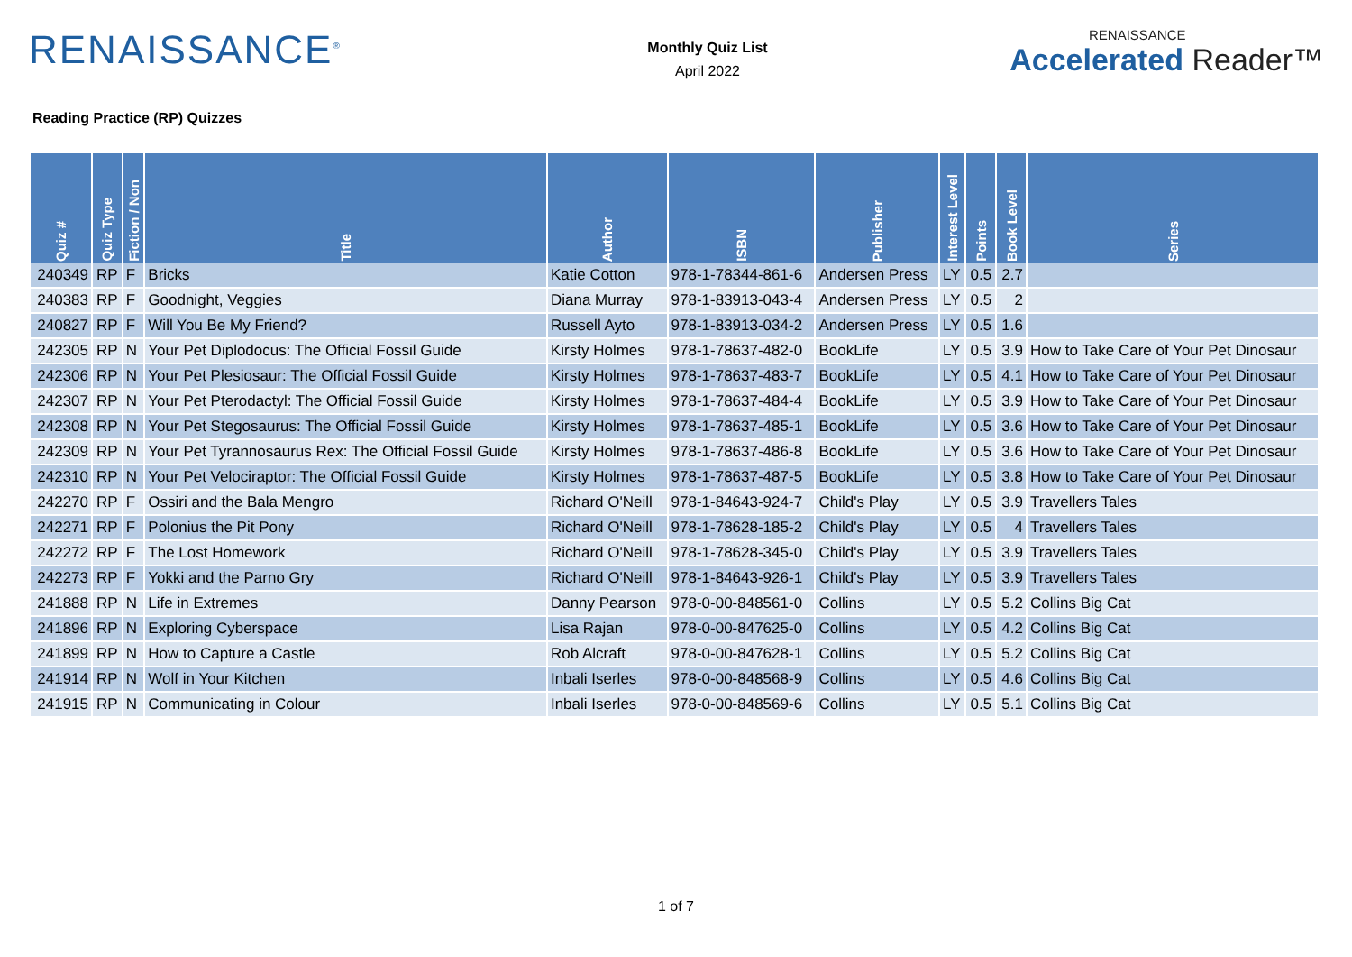RENAISSANCE<sup>®</sup>
Monthly Quiz List
April 2022
RENAISSANCE
Accelerated Reader™
Reading Practice (RP) Quizzes
| Quiz # | Quiz Type | Fiction / Non | Title | Author | ISBN | Publisher | Interest Level | Points | Book Level | Series |
| --- | --- | --- | --- | --- | --- | --- | --- | --- | --- | --- |
| 240349 | RP | F | Bricks | Katie Cotton | 978-1-78344-861-6 | Andersen Press | LY | 0.5 | 2.7 | |
| 240383 | RP | F | Goodnight, Veggies | Diana Murray | 978-1-83913-043-4 | Andersen Press | LY | 0.5 | 2 | |
| 240827 | RP | F | Will You Be My Friend? | Russell Ayto | 978-1-83913-034-2 | Andersen Press | LY | 0.5 | 1.6 | |
| 242305 | RP | N | Your Pet Diplodocus: The Official Fossil Guide | Kirsty Holmes | 978-1-78637-482-0 | BookLife | LY | 0.5 | 3.9 | How to Take Care of Your Pet Dinosaur |
| 242306 | RP | N | Your Pet Plesiosaur: The Official Fossil Guide | Kirsty Holmes | 978-1-78637-483-7 | BookLife | LY | 0.5 | 4.1 | How to Take Care of Your Pet Dinosaur |
| 242307 | RP | N | Your Pet Pterodactyl: The Official Fossil Guide | Kirsty Holmes | 978-1-78637-484-4 | BookLife | LY | 0.5 | 3.9 | How to Take Care of Your Pet Dinosaur |
| 242308 | RP | N | Your Pet Stegosaurus: The Official Fossil Guide | Kirsty Holmes | 978-1-78637-485-1 | BookLife | LY | 0.5 | 3.6 | How to Take Care of Your Pet Dinosaur |
| 242309 | RP | N | Your Pet Tyrannosaurus Rex: The Official Fossil Guide | Kirsty Holmes | 978-1-78637-486-8 | BookLife | LY | 0.5 | 3.6 | How to Take Care of Your Pet Dinosaur |
| 242310 | RP | N | Your Pet Velociraptor: The Official Fossil Guide | Kirsty Holmes | 978-1-78637-487-5 | BookLife | LY | 0.5 | 3.8 | How to Take Care of Your Pet Dinosaur |
| 242270 | RP | F | Ossiri and the Bala Mengro | Richard O'Neill | 978-1-84643-924-7 | Child's Play | LY | 0.5 | 3.9 | Travellers Tales |
| 242271 | RP | F | Polonius the Pit Pony | Richard O'Neill | 978-1-78628-185-2 | Child's Play | LY | 0.5 | 4 | Travellers Tales |
| 242272 | RP | F | The Lost Homework | Richard O'Neill | 978-1-78628-345-0 | Child's Play | LY | 0.5 | 3.9 | Travellers Tales |
| 242273 | RP | F | Yokki and the Parno Gry | Richard O'Neill | 978-1-84643-926-1 | Child's Play | LY | 0.5 | 3.9 | Travellers Tales |
| 241888 | RP | N | Life in Extremes | Danny Pearson | 978-0-00-848561-0 | Collins | LY | 0.5 | 5.2 | Collins Big Cat |
| 241896 | RP | N | Exploring Cyberspace | Lisa Rajan | 978-0-00-847625-0 | Collins | LY | 0.5 | 4.2 | Collins Big Cat |
| 241899 | RP | N | How to Capture a Castle | Rob Alcraft | 978-0-00-847628-1 | Collins | LY | 0.5 | 5.2 | Collins Big Cat |
| 241914 | RP | N | Wolf in Your Kitchen | Inbali Iserles | 978-0-00-848568-9 | Collins | LY | 0.5 | 4.6 | Collins Big Cat |
| 241915 | RP | N | Communicating in Colour | Inbali Iserles | 978-0-00-848569-6 | Collins | LY | 0.5 | 5.1 | Collins Big Cat |
1 of 7